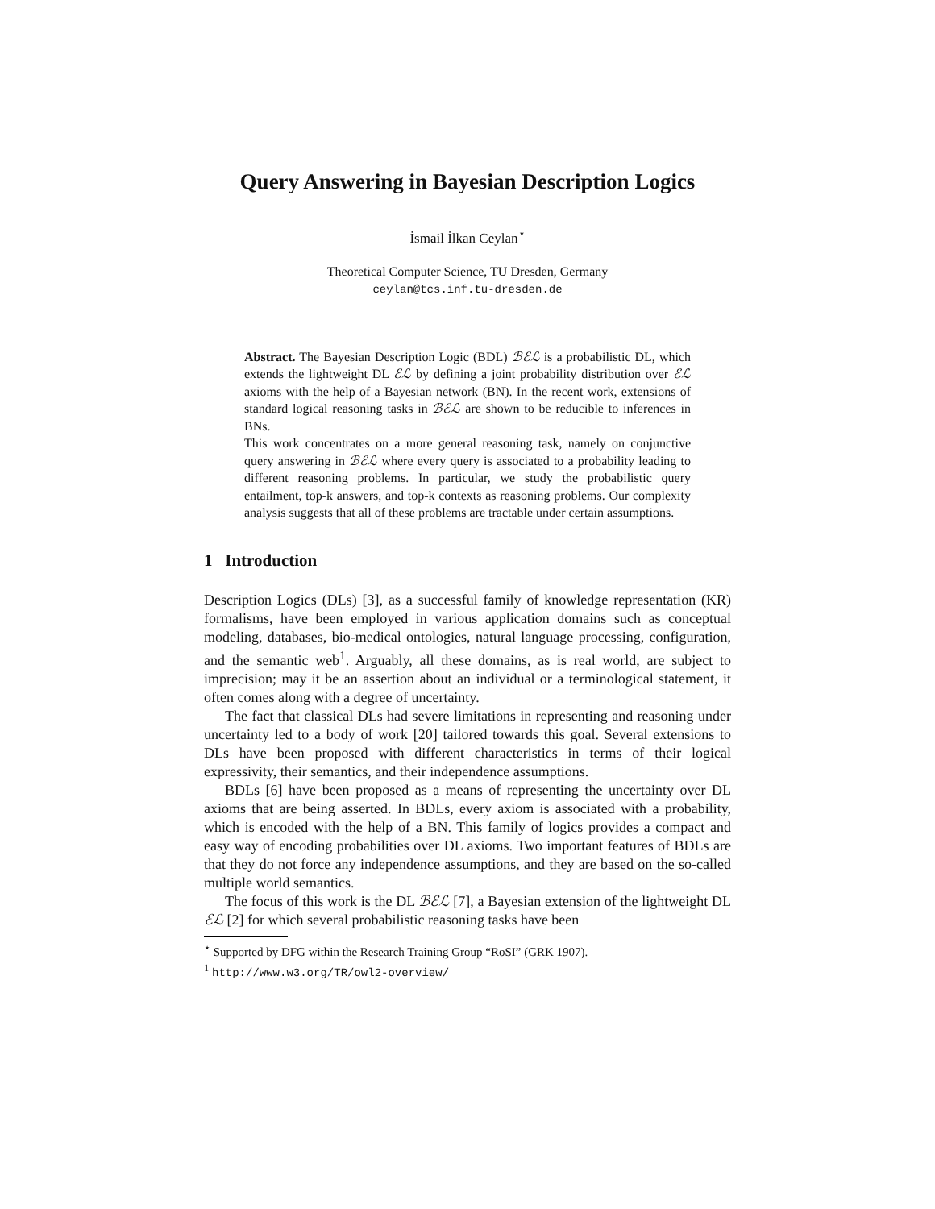Query Answering in Bayesian Description Logics
İsmail İlkan Ceylan<sup>⋆</sup>
Theoretical Computer Science, TU Dresden, Germany
ceylan@tcs.inf.tu-dresden.de
Abstract. The Bayesian Description Logic (BDL) ℬℰℒ is a probabilistic DL, which extends the lightweight DL ℰℒ by defining a joint probability distribution over ℰℒ axioms with the help of a Bayesian network (BN). In the recent work, extensions of standard logical reasoning tasks in ℬℰℒ are shown to be reducible to inferences in BNs.
This work concentrates on a more general reasoning task, namely on conjunctive query answering in ℬℰℒ where every query is associated to a probability leading to different reasoning problems. In particular, we study the probabilistic query entailment, top-k answers, and top-k contexts as reasoning problems. Our complexity analysis suggests that all of these problems are tractable under certain assumptions.
1 Introduction
Description Logics (DLs) [3], as a successful family of knowledge representation (KR) formalisms, have been employed in various application domains such as conceptual modeling, databases, bio-medical ontologies, natural language processing, configuration, and the semantic web<sup>1</sup>. Arguably, all these domains, as is real world, are subject to imprecision; may it be an assertion about an individual or a terminological statement, it often comes along with a degree of uncertainty.
The fact that classical DLs had severe limitations in representing and reasoning under uncertainty led to a body of work [20] tailored towards this goal. Several extensions to DLs have been proposed with different characteristics in terms of their logical expressivity, their semantics, and their independence assumptions.
BDLs [6] have been proposed as a means of representing the uncertainty over DL axioms that are being asserted. In BDLs, every axiom is associated with a probability, which is encoded with the help of a BN. This family of logics provides a compact and easy way of encoding probabilities over DL axioms. Two important features of BDLs are that they do not force any independence assumptions, and they are based on the so-called multiple world semantics.
The focus of this work is the DL ℬℰℒ [7], a Bayesian extension of the lightweight DL ℰℒ [2] for which several probabilistic reasoning tasks have been
<sup>⋆</sup> Supported by DFG within the Research Training Group “RoSI” (GRK 1907).
<sup>1</sup> http://www.w3.org/TR/owl2-overview/